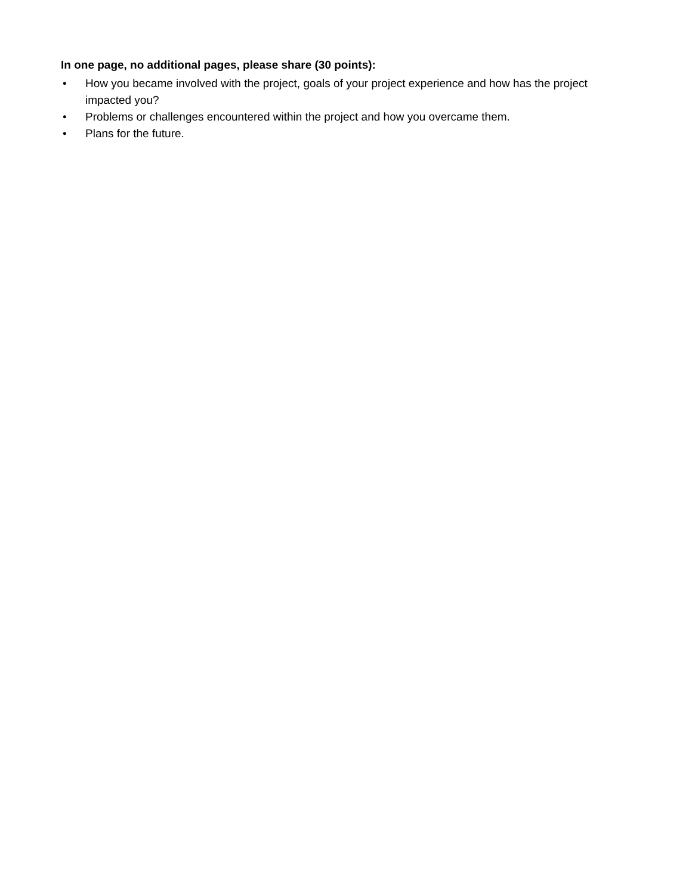In one page, no additional pages, please share (30 points):
• How you became involved with the project, goals of your project experience and how has the project impacted you?
• Problems or challenges encountered within the project and how you overcame them.
• Plans for the future.